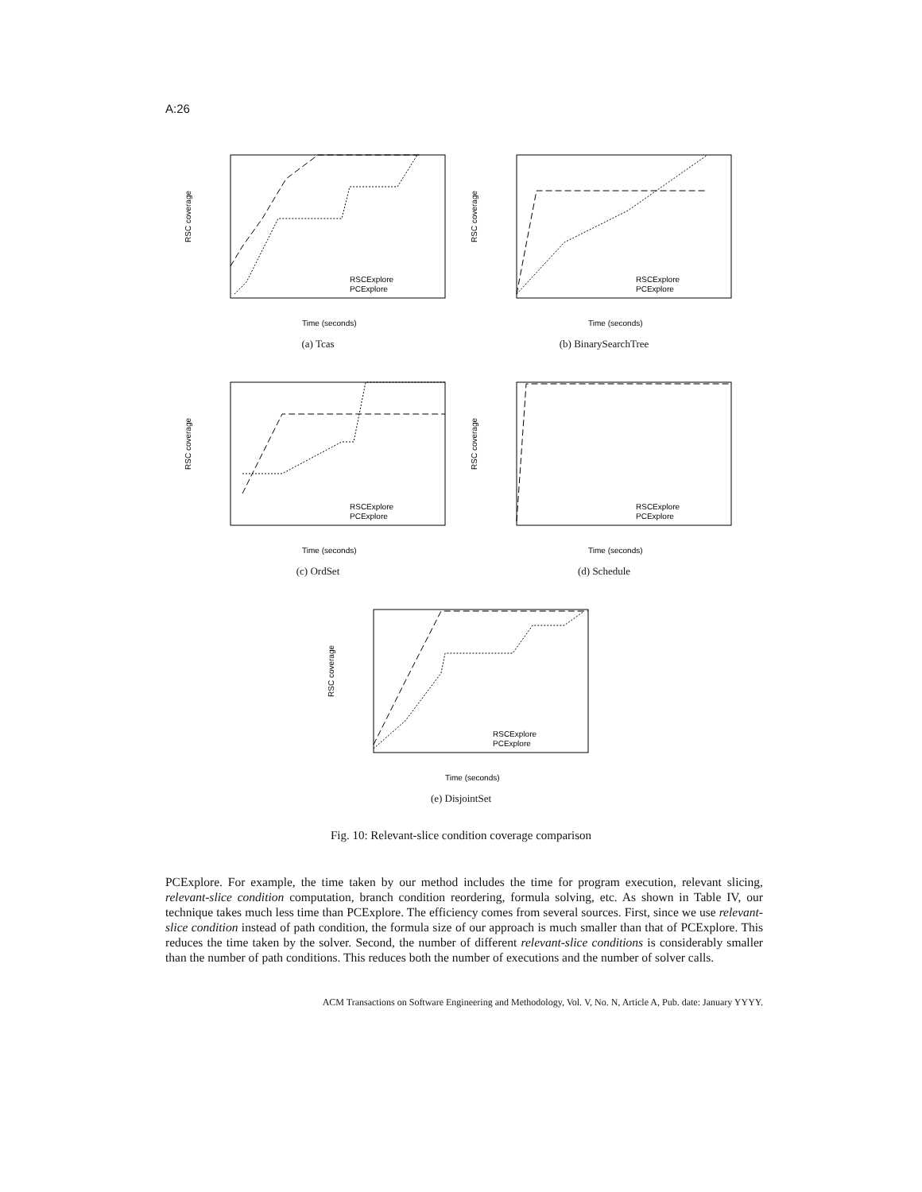A:26
RSC coverage
Time (seconds)
RSCExplore
PCExplore
(a) Tcas
RSC coverage
Time (seconds)
RSCExplore
PCExplore
(b) BinarySearchTree
RSC coverage
Time (seconds)
RSCExplore
PCExplore
(c) OrdSet
RSC coverage
Time (seconds)
RSCExplore
PCExplore
(d) Schedule
RSC coverage
Time (seconds)
RSCExplore
PCExplore
(e) DisjointSet
Fig. 10: Relevant-slice condition coverage comparison
PCExplore. For example, the time taken by our method includes the time for program execution, relevant slicing, relevant-slice condition computation, branch condition reordering, formula solving, etc. As shown in Table IV, our technique takes much less time than PCExplore. The efficiency comes from several sources. First, since we use relevant-slice condition instead of path condition, the formula size of our approach is much smaller than that of PCExplore. This reduces the time taken by the solver. Second, the number of different relevant-slice conditions is considerably smaller than the number of path conditions. This reduces both the number of executions and the number of solver calls.
ACM Transactions on Software Engineering and Methodology, Vol. V, No. N, Article A, Pub. date: January YYYY.